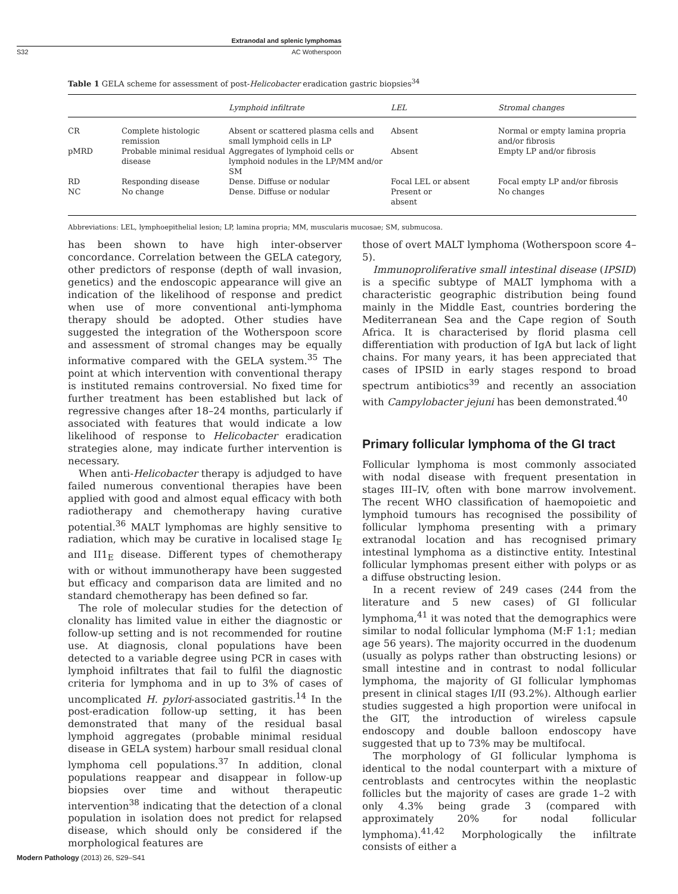Extranodal and splenic lymphomas
S32 AC Wotherspoon
Table 1 GELA scheme for assessment of post-Helicobacter eradication gastric biopsies<sup>34</sup>
| | | Lymphoid infiltrate | LEL | Stromal changes |
| --- | --- | --- | --- | --- |
| CR | Complete histologic remission | Absent or scattered plasma cells and small lymphoid cells in LP | Absent | Normal or empty lamina propria and/or fibrosis |
| pMRD | Probable minimal residual disease | Aggregates of lymphoid cells or lymphoid nodules in the LP/MM and/or SM | Absent | Empty LP and/or fibrosis |
| RD | Responding disease | Dense. Diffuse or nodular | Focal LEL or absent | Focal empty LP and/or fibrosis |
| NC | No change | Dense. Diffuse or nodular | Present or absent | No changes |
Abbreviations: LEL, lymphoepithelial lesion; LP, lamina propria; MM, muscularis mucosae; SM, submucosa.
has been shown to have high inter-observer concordance. Correlation between the GELA category, other predictors of response (depth of wall invasion, genetics) and the endoscopic appearance will give an indication of the likelihood of response and predict when use of more conventional anti-lymphoma therapy should be adopted. Other studies have suggested the integration of the Wotherspoon score and assessment of stromal changes may be equally informative compared with the GELA system.<sup>35</sup> The point at which intervention with conventional therapy is instituted remains controversial. No fixed time for further treatment has been established but lack of regressive changes after 18–24 months, particularly if associated with features that would indicate a low likelihood of response to Helicobacter eradication strategies alone, may indicate further intervention is necessary.
When anti-Helicobacter therapy is adjudged to have failed numerous conventional therapies have been applied with good and almost equal efficacy with both radiotherapy and chemotherapy having curative potential.<sup>36</sup> MALT lymphomas are highly sensitive to radiation, which may be curative in localised stage I<sub>E</sub> and II1<sub>E</sub> disease. Different types of chemotherapy with or without immunotherapy have been suggested but efficacy and comparison data are limited and no standard chemotherapy has been defined so far.
The role of molecular studies for the detection of clonality has limited value in either the diagnostic or follow-up setting and is not recommended for routine use. At diagnosis, clonal populations have been detected to a variable degree using PCR in cases with lymphoid infiltrates that fail to fulfil the diagnostic criteria for lymphoma and in up to 3% of cases of uncomplicated H. pylori-associated gastritis.<sup>14</sup> In the post-eradication follow-up setting, it has been demonstrated that many of the residual basal lymphoid aggregates (probable minimal residual disease in GELA system) harbour small residual clonal lymphoma cell populations.<sup>37</sup> In addition, clonal populations reappear and disappear in follow-up biopsies over time and without therapeutic intervention<sup>38</sup> indicating that the detection of a clonal population in isolation does not predict for relapsed disease, which should only be considered if the morphological features are
those of overt MALT lymphoma (Wotherspoon score 4–5).
Immunoproliferative small intestinal disease (IPSID) is a specific subtype of MALT lymphoma with a characteristic geographic distribution being found mainly in the Middle East, countries bordering the Mediterranean Sea and the Cape region of South Africa. It is characterised by florid plasma cell differentiation with production of IgA but lack of light chains. For many years, it has been appreciated that cases of IPSID in early stages respond to broad spectrum antibiotics<sup>39</sup> and recently an association with Campylobacter jejuni has been demonstrated.<sup>40</sup>
Primary follicular lymphoma of the GI tract
Follicular lymphoma is most commonly associated with nodal disease with frequent presentation in stages III–IV, often with bone marrow involvement. The recent WHO classification of haemopoietic and lymphoid tumours has recognised the possibility of follicular lymphoma presenting with a primary extranodal location and has recognised primary intestinal lymphoma as a distinctive entity. Intestinal follicular lymphomas present either with polyps or as a diffuse obstructing lesion.
In a recent review of 249 cases (244 from the literature and 5 new cases) of GI follicular lymphoma,<sup>41</sup> it was noted that the demographics were similar to nodal follicular lymphoma (M:F 1:1; median age 56 years). The majority occurred in the duodenum (usually as polyps rather than obstructing lesions) or small intestine and in contrast to nodal follicular lymphoma, the majority of GI follicular lymphomas present in clinical stages I/II (93.2%). Although earlier studies suggested a high proportion were unifocal in the GIT, the introduction of wireless capsule endoscopy and double balloon endoscopy have suggested that up to 73% may be multifocal.
The morphology of GI follicular lymphoma is identical to the nodal counterpart with a mixture of centroblasts and centrocytes within the neoplastic follicles but the majority of cases are grade 1–2 with only 4.3% being grade 3 (compared with approximately 20% for nodal follicular lymphoma).<sup>41,42</sup> Morphologically the infiltrate consists of either a
Modern Pathology (2013) 26, S29–S41